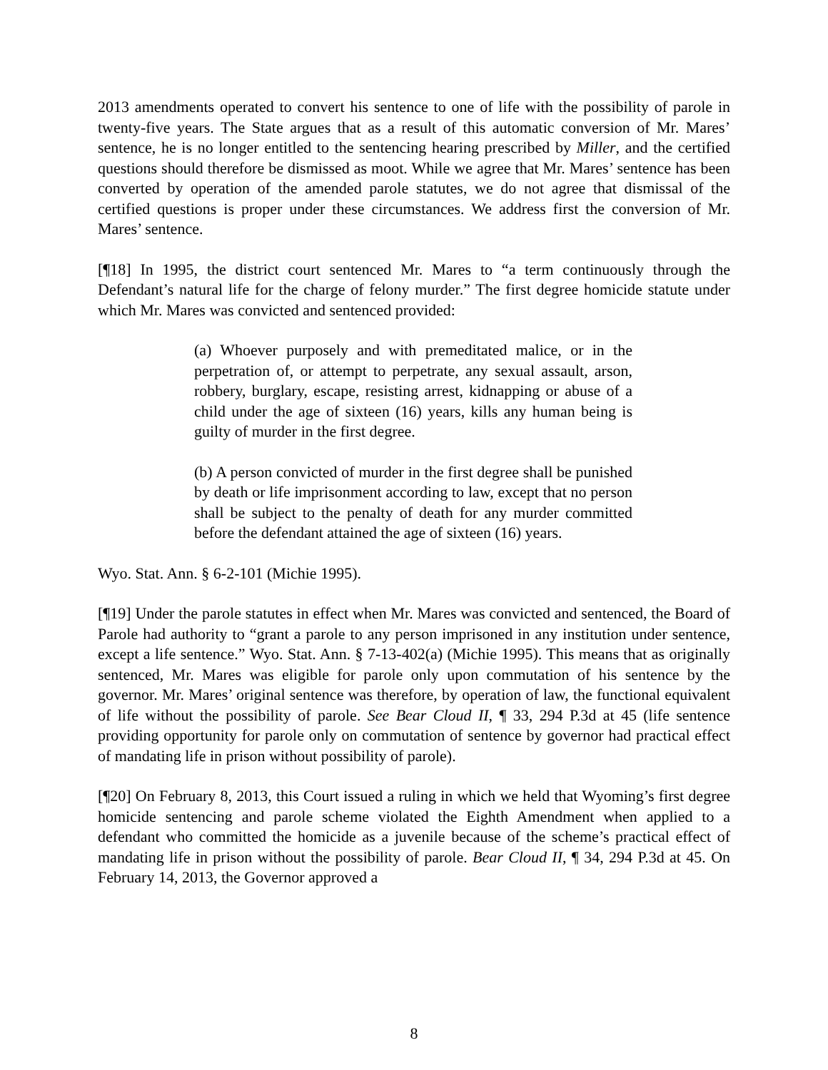2013 amendments operated to convert his sentence to one of life with the possibility of parole in twenty-five years. The State argues that as a result of this automatic conversion of Mr. Mares’ sentence, he is no longer entitled to the sentencing hearing prescribed by Miller, and the certified questions should therefore be dismissed as moot. While we agree that Mr. Mares’ sentence has been converted by operation of the amended parole statutes, we do not agree that dismissal of the certified questions is proper under these circumstances. We address first the conversion of Mr. Mares’ sentence.
[¶18] In 1995, the district court sentenced Mr. Mares to “a term continuously through the Defendant’s natural life for the charge of felony murder.” The first degree homicide statute under which Mr. Mares was convicted and sentenced provided:
(a) Whoever purposely and with premeditated malice, or in the perpetration of, or attempt to perpetrate, any sexual assault, arson, robbery, burglary, escape, resisting arrest, kidnapping or abuse of a child under the age of sixteen (16) years, kills any human being is guilty of murder in the first degree.
(b) A person convicted of murder in the first degree shall be punished by death or life imprisonment according to law, except that no person shall be subject to the penalty of death for any murder committed before the defendant attained the age of sixteen (16) years.
Wyo. Stat. Ann. § 6-2-101 (Michie 1995).
[¶19] Under the parole statutes in effect when Mr. Mares was convicted and sentenced, the Board of Parole had authority to “grant a parole to any person imprisoned in any institution under sentence, except a life sentence.” Wyo. Stat. Ann. § 7-13-402(a) (Michie 1995). This means that as originally sentenced, Mr. Mares was eligible for parole only upon commutation of his sentence by the governor. Mr. Mares’ original sentence was therefore, by operation of law, the functional equivalent of life without the possibility of parole. See Bear Cloud II, ¶ 33, 294 P.3d at 45 (life sentence providing opportunity for parole only on commutation of sentence by governor had practical effect of mandating life in prison without possibility of parole).
[¶20] On February 8, 2013, this Court issued a ruling in which we held that Wyoming’s first degree homicide sentencing and parole scheme violated the Eighth Amendment when applied to a defendant who committed the homicide as a juvenile because of the scheme’s practical effect of mandating life in prison without the possibility of parole. Bear Cloud II, ¶ 34, 294 P.3d at 45. On February 14, 2013, the Governor approved a
8